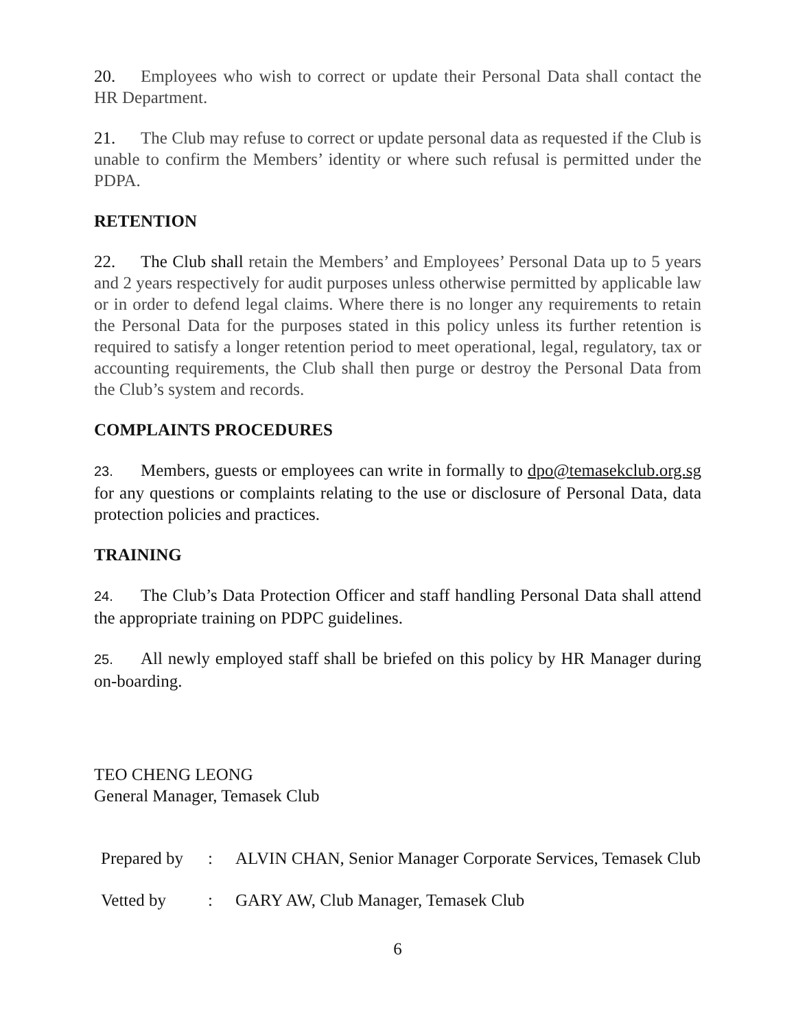20. Employees who wish to correct or update their Personal Data shall contact the HR Department.
21. The Club may refuse to correct or update personal data as requested if the Club is unable to confirm the Members’ identity or where such refusal is permitted under the PDPA.
RETENTION
22. The Club shall retain the Members’ and Employees’ Personal Data up to 5 years and 2 years respectively for audit purposes unless otherwise permitted by applicable law or in order to defend legal claims. Where there is no longer any requirements to retain the Personal Data for the purposes stated in this policy unless its further retention is required to satisfy a longer retention period to meet operational, legal, regulatory, tax or accounting requirements, the Club shall then purge or destroy the Personal Data from the Club’s system and records.
COMPLAINTS PROCEDURES
23. Members, guests or employees can write in formally to dpo@temasekclub.org.sg for any questions or complaints relating to the use or disclosure of Personal Data, data protection policies and practices.
TRAINING
24. The Club’s Data Protection Officer and staff handling Personal Data shall attend the appropriate training on PDPC guidelines.
25. All newly employed staff shall be briefed on this policy by HR Manager during on-boarding.
TEO CHENG LEONG
General Manager, Temasek Club
| Prepared by | : | ALVIN CHAN, Senior Manager Corporate Services, Temasek Club |
| Vetted by | : | GARY AW, Club Manager, Temasek Club |
6